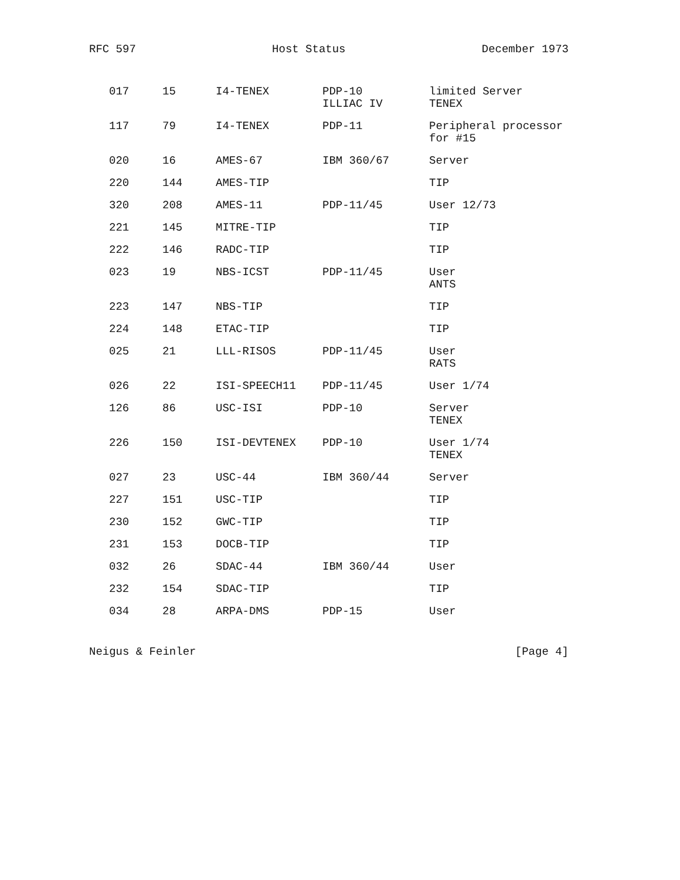RFC 597 Host Status December 1973
| 017 | 15 | I4-TENEX | PDP-10 ILLIAC IV | limited Server TENEX |
| 117 | 79 | I4-TENEX | PDP-11 | Peripheral processor for #15 |
| 020 | 16 | AMES-67 | IBM 360/67 | Server |
| 220 | 144 | AMES-TIP | | TIP |
| 320 | 208 | AMES-11 | PDP-11/45 | User 12/73 |
| 221 | 145 | MITRE-TIP | | TIP |
| 222 | 146 | RADC-TIP | | TIP |
| 023 | 19 | NBS-ICST | PDP-11/45 | User ANTS |
| 223 | 147 | NBS-TIP | | TIP |
| 224 | 148 | ETAC-TIP | | TIP |
| 025 | 21 | LLL-RISOS | PDP-11/45 | User RATS |
| 026 | 22 | ISI-SPEECH11 | PDP-11/45 | User 1/74 |
| 126 | 86 | USC-ISI | PDP-10 | Server TENEX |
| 226 | 150 | ISI-DEVTENEX | PDP-10 | User 1/74 TENEX |
| 027 | 23 | USC-44 | IBM 360/44 | Server |
| 227 | 151 | USC-TIP | | TIP |
| 230 | 152 | GWC-TIP | | TIP |
| 231 | 153 | DOCB-TIP | | TIP |
| 032 | 26 | SDAC-44 | IBM 360/44 | User |
| 232 | 154 | SDAC-TIP | | TIP |
| 034 | 28 | ARPA-DMS | PDP-15 | User |
Neigus & Feinler [Page 4]